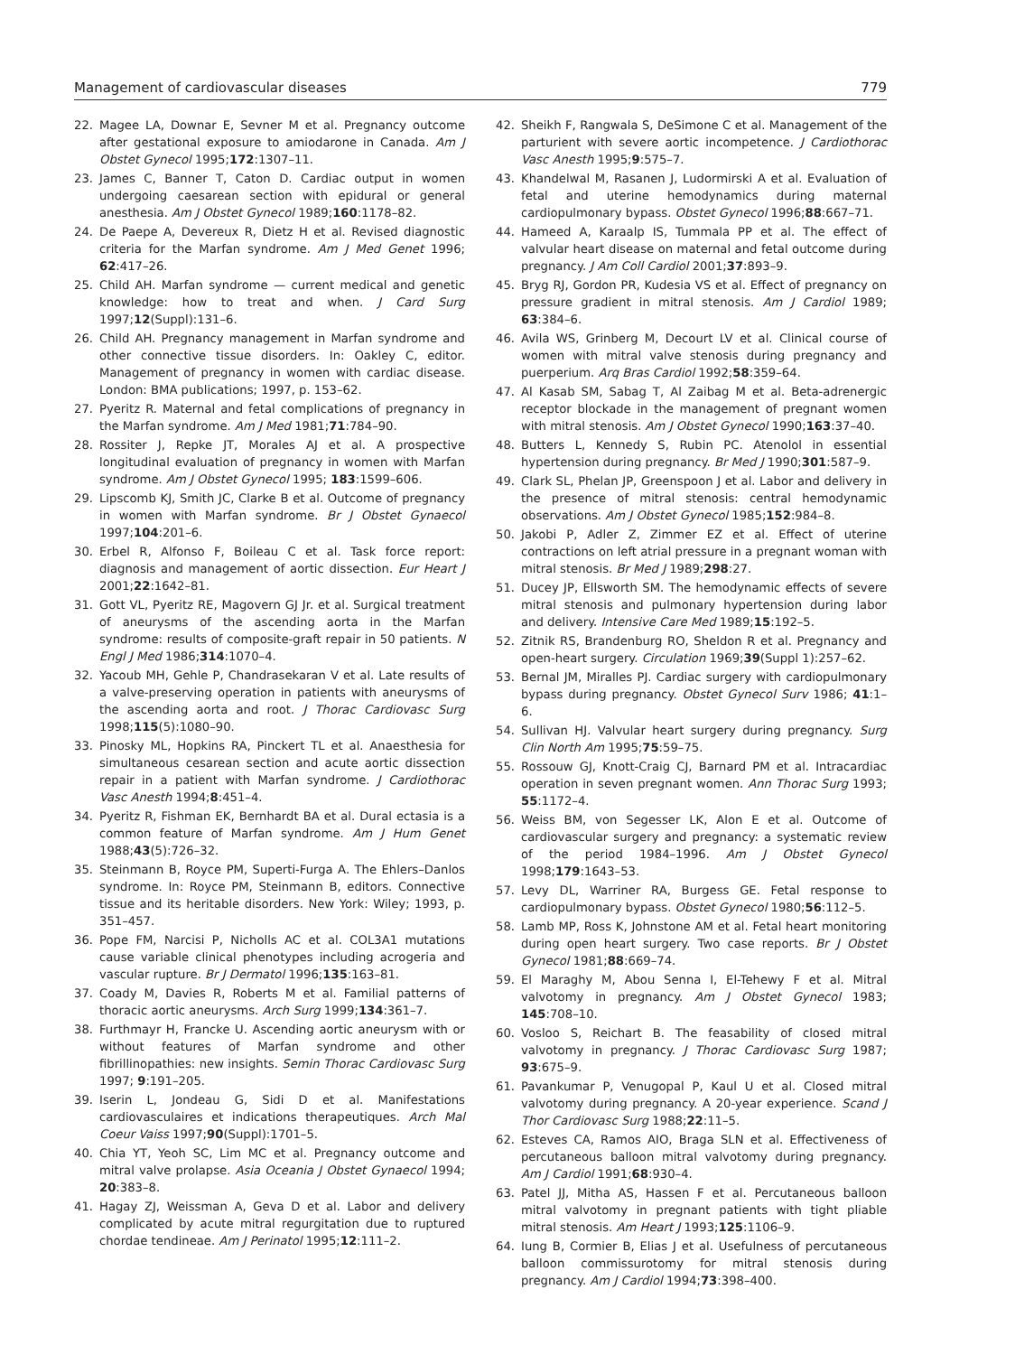Management of cardiovascular diseases 779
22. Magee LA, Downar E, Sevner M et al. Pregnancy outcome after gestational exposure to amiodarone in Canada. Am J Obstet Gynecol 1995;172:1307–11.
23. James C, Banner T, Caton D. Cardiac output in women undergoing caesarean section with epidural or general anesthesia. Am J Obstet Gynecol 1989;160:1178–82.
24. De Paepe A, Devereux R, Dietz H et al. Revised diagnostic criteria for the Marfan syndrome. Am J Med Genet 1996; 62:417–26.
25. Child AH. Marfan syndrome — current medical and genetic knowledge: how to treat and when. J Card Surg 1997;12(Suppl):131–6.
26. Child AH. Pregnancy management in Marfan syndrome and other connective tissue disorders. In: Oakley C, editor. Management of pregnancy in women with cardiac disease. London: BMA publications; 1997, p. 153–62.
27. Pyeritz R. Maternal and fetal complications of pregnancy in the Marfan syndrome. Am J Med 1981;71:784–90.
28. Rossiter J, Repke JT, Morales AJ et al. A prospective longitudinal evaluation of pregnancy in women with Marfan syndrome. Am J Obstet Gynecol 1995; 183:1599–606.
29. Lipscomb KJ, Smith JC, Clarke B et al. Outcome of pregnancy in women with Marfan syndrome. Br J Obstet Gynaecol 1997;104:201–6.
30. Erbel R, Alfonso F, Boileau C et al. Task force report: diagnosis and management of aortic dissection. Eur Heart J 2001;22:1642–81.
31. Gott VL, Pyeritz RE, Magovern GJ Jr. et al. Surgical treatment of aneurysms of the ascending aorta in the Marfan syndrome: results of composite-graft repair in 50 patients. N Engl J Med 1986;314:1070–4.
32. Yacoub MH, Gehle P, Chandrasekaran V et al. Late results of a valve-preserving operation in patients with aneurysms of the ascending aorta and root. J Thorac Cardiovasc Surg 1998;115(5):1080–90.
33. Pinosky ML, Hopkins RA, Pinckert TL et al. Anaesthesia for simultaneous cesarean section and acute aortic dissection repair in a patient with Marfan syndrome. J Cardiothorac Vasc Anesth 1994;8:451–4.
34. Pyeritz R, Fishman EK, Bernhardt BA et al. Dural ectasia is a common feature of Marfan syndrome. Am J Hum Genet 1988;43(5):726–32.
35. Steinmann B, Royce PM, Superti-Furga A. The Ehlers–Danlos syndrome. In: Royce PM, Steinmann B, editors. Connective tissue and its heritable disorders. New York: Wiley; 1993, p. 351–457.
36. Pope FM, Narcisi P, Nicholls AC et al. COL3A1 mutations cause variable clinical phenotypes including acrogeria and vascular rupture. Br J Dermatol 1996;135:163–81.
37. Coady M, Davies R, Roberts M et al. Familial patterns of thoracic aortic aneurysms. Arch Surg 1999;134:361–7.
38. Furthmayr H, Francke U. Ascending aortic aneurysm with or without features of Marfan syndrome and other fibrillinopathies: new insights. Semin Thorac Cardiovasc Surg 1997; 9:191–205.
39. Iserin L, Jondeau G, Sidi D et al. Manifestations cardiovasculaires et indications therapeutiques. Arch Mal Coeur Vaiss 1997;90(Suppl):1701–5.
40. Chia YT, Yeoh SC, Lim MC et al. Pregnancy outcome and mitral valve prolapse. Asia Oceania J Obstet Gynaecol 1994; 20:383–8.
41. Hagay ZJ, Weissman A, Geva D et al. Labor and delivery complicated by acute mitral regurgitation due to ruptured chordae tendineae. Am J Perinatol 1995;12:111–2.
42. Sheikh F, Rangwala S, DeSimone C et al. Management of the parturient with severe aortic incompetence. J Cardiothorac Vasc Anesth 1995;9:575–7.
43. Khandelwal M, Rasanen J, Ludormirski A et al. Evaluation of fetal and uterine hemodynamics during maternal cardiopulmonary bypass. Obstet Gynecol 1996;88:667–71.
44. Hameed A, Karaalp IS, Tummala PP et al. The effect of valvular heart disease on maternal and fetal outcome during pregnancy. J Am Coll Cardiol 2001;37:893–9.
45. Bryg RJ, Gordon PR, Kudesia VS et al. Effect of pregnancy on pressure gradient in mitral stenosis. Am J Cardiol 1989; 63:384–6.
46. Avila WS, Grinberg M, Decourt LV et al. Clinical course of women with mitral valve stenosis during pregnancy and puerperium. Arq Bras Cardiol 1992;58:359–64.
47. Al Kasab SM, Sabag T, Al Zaibag M et al. Beta-adrenergic receptor blockade in the management of pregnant women with mitral stenosis. Am J Obstet Gynecol 1990;163:37–40.
48. Butters L, Kennedy S, Rubin PC. Atenolol in essential hypertension during pregnancy. Br Med J 1990;301:587–9.
49. Clark SL, Phelan JP, Greenspoon J et al. Labor and delivery in the presence of mitral stenosis: central hemodynamic observations. Am J Obstet Gynecol 1985;152:984–8.
50. Jakobi P, Adler Z, Zimmer EZ et al. Effect of uterine contractions on left atrial pressure in a pregnant woman with mitral stenosis. Br Med J 1989;298:27.
51. Ducey JP, Ellsworth SM. The hemodynamic effects of severe mitral stenosis and pulmonary hypertension during labor and delivery. Intensive Care Med 1989;15:192–5.
52. Zitnik RS, Brandenburg RO, Sheldon R et al. Pregnancy and open-heart surgery. Circulation 1969;39(Suppl 1):257–62.
53. Bernal JM, Miralles PJ. Cardiac surgery with cardiopulmonary bypass during pregnancy. Obstet Gynecol Surv 1986; 41:1–6.
54. Sullivan HJ. Valvular heart surgery during pregnancy. Surg Clin North Am 1995;75:59–75.
55. Rossouw GJ, Knott-Craig CJ, Barnard PM et al. Intracardiac operation in seven pregnant women. Ann Thorac Surg 1993; 55:1172–4.
56. Weiss BM, von Segesser LK, Alon E et al. Outcome of cardiovascular surgery and pregnancy: a systematic review of the period 1984–1996. Am J Obstet Gynecol 1998;179:1643–53.
57. Levy DL, Warriner RA, Burgess GE. Fetal response to cardiopulmonary bypass. Obstet Gynecol 1980;56:112–5.
58. Lamb MP, Ross K, Johnstone AM et al. Fetal heart monitoring during open heart surgery. Two case reports. Br J Obstet Gynecol 1981;88:669–74.
59. El Maraghy M, Abou Senna I, El-Tehewy F et al. Mitral valvotomy in pregnancy. Am J Obstet Gynecol 1983; 145:708–10.
60. Vosloo S, Reichart B. The feasability of closed mitral valvotomy in pregnancy. J Thorac Cardiovasc Surg 1987; 93:675–9.
61. Pavankumar P, Venugopal P, Kaul U et al. Closed mitral valvotomy during pregnancy. A 20-year experience. Scand J Thor Cardiovasc Surg 1988;22:11–5.
62. Esteves CA, Ramos AIO, Braga SLN et al. Effectiveness of percutaneous balloon mitral valvotomy during pregnancy. Am J Cardiol 1991;68:930–4.
63. Patel JJ, Mitha AS, Hassen F et al. Percutaneous balloon mitral valvotomy in pregnant patients with tight pliable mitral stenosis. Am Heart J 1993;125:1106–9.
64. Iung B, Cormier B, Elias J et al. Usefulness of percutaneous balloon commissurotomy for mitral stenosis during pregnancy. Am J Cardiol 1994;73:398–400.